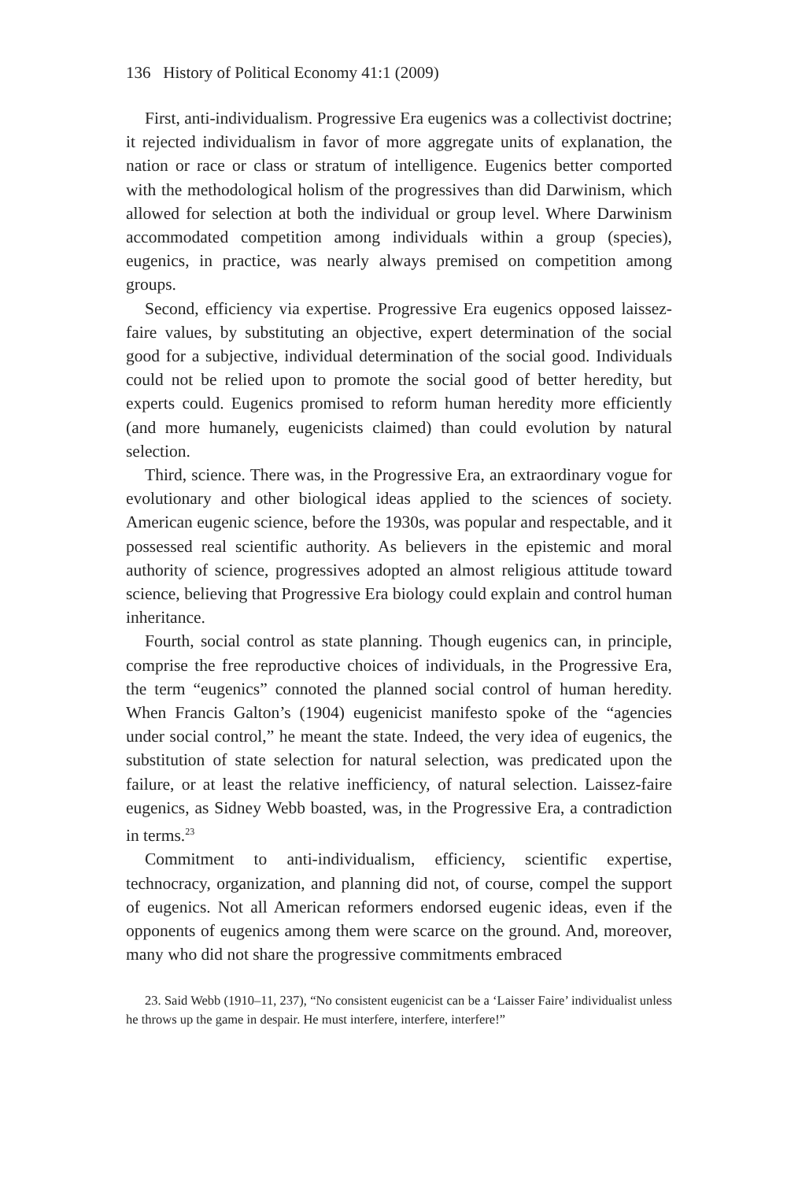136 History of Political Economy 41:1 (2009)
First, anti-individualism. Progressive Era eugenics was a collectivist doctrine; it rejected individualism in favor of more aggregate units of explanation, the nation or race or class or stratum of intelligence. Eugenics better comported with the methodological holism of the progressives than did Darwinism, which allowed for selection at both the individual or group level. Where Darwinism accommodated competition among individuals within a group (species), eugenics, in practice, was nearly always premised on competition among groups.
Second, efficiency via expertise. Progressive Era eugenics opposed laissez-faire values, by substituting an objective, expert determination of the social good for a subjective, individual determination of the social good. Individuals could not be relied upon to promote the social good of better heredity, but experts could. Eugenics promised to reform human heredity more efficiently (and more humanely, eugenicists claimed) than could evolution by natural selection.
Third, science. There was, in the Progressive Era, an extraordinary vogue for evolutionary and other biological ideas applied to the sciences of society. American eugenic science, before the 1930s, was popular and respectable, and it possessed real scientific authority. As believers in the epistemic and moral authority of science, progressives adopted an almost religious attitude toward science, believing that Progressive Era biology could explain and control human inheritance.
Fourth, social control as state planning. Though eugenics can, in principle, comprise the free reproductive choices of individuals, in the Progressive Era, the term “eugenics” connoted the planned social control of human heredity. When Francis Galton’s (1904) eugenicist manifesto spoke of the “agencies under social control,” he meant the state. Indeed, the very idea of eugenics, the substitution of state selection for natural selection, was predicated upon the failure, or at least the relative inefficiency, of natural selection. Laissez-faire eugenics, as Sidney Webb boasted, was, in the Progressive Era, a contradiction in terms.<sup>23</sup>
Commitment to anti-individualism, efficiency, scientific expertise, technocracy, organization, and planning did not, of course, compel the support of eugenics. Not all American reformers endorsed eugenic ideas, even if the opponents of eugenics among them were scarce on the ground. And, moreover, many who did not share the progressive commitments embraced
23. Said Webb (1910–11, 237), “No consistent eugenicist can be a ‘Laisser Faire’ individualist unless he throws up the game in despair. He must interfere, interfere, interfere!”